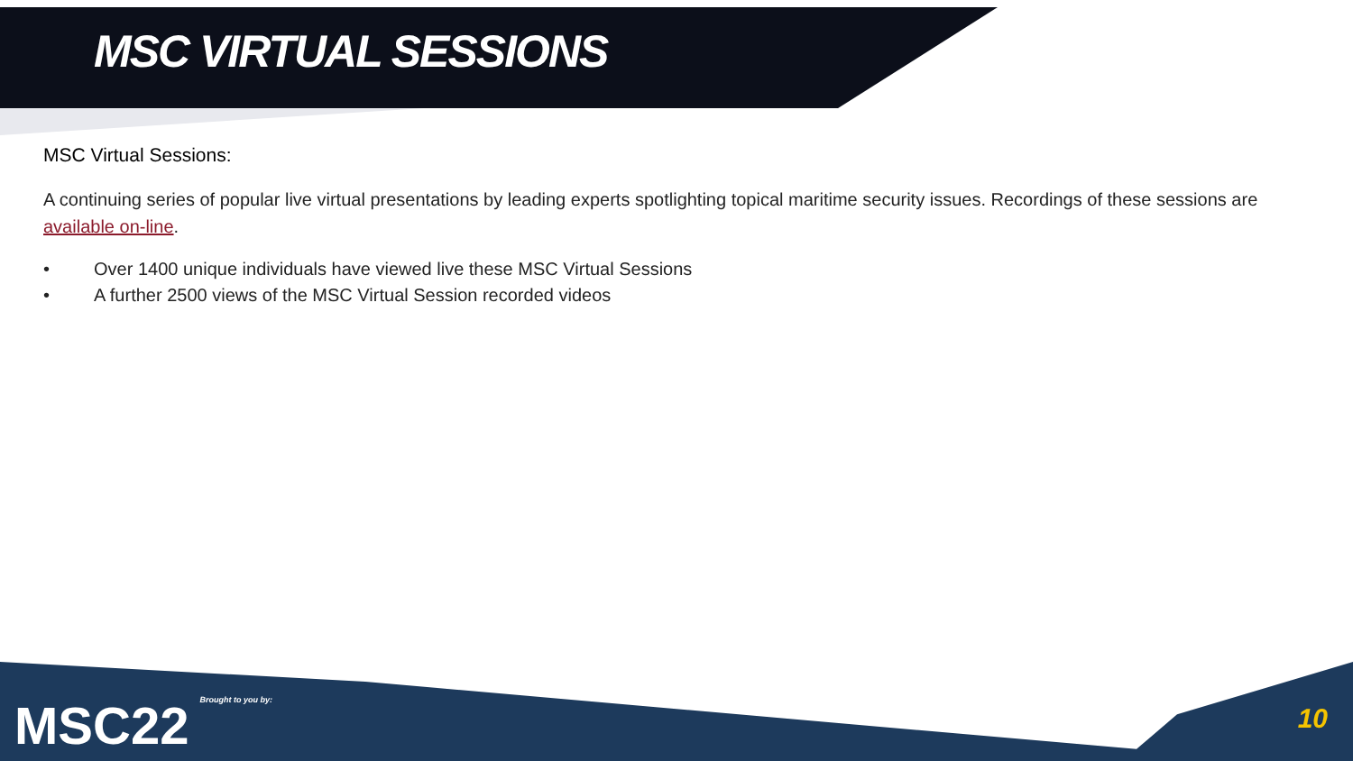MSC VIRTUAL SESSIONS
MSC Virtual Sessions:
A continuing series of popular live virtual presentations by leading experts spotlighting topical maritime security issues. Recordings of these sessions are available on-line.
• Over 1400 unique individuals have viewed live these MSC Virtual Sessions
• A further 2500 views of the MSC Virtual Session recorded videos
MSC22 Brought to you by: 10